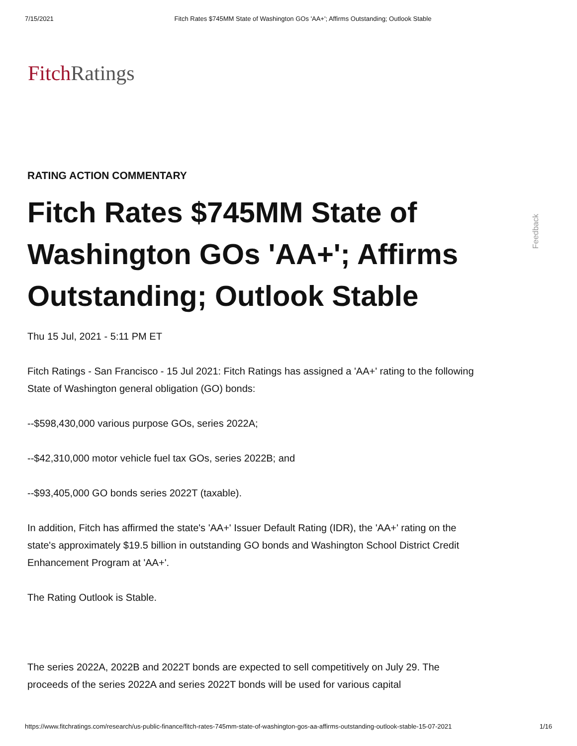7/15/2021 Fitch Rates $745MM State of Washington GOs 'AA+'; Affirms Outstanding; Outlook Stable
Fitch Ratings
RATING ACTION COMMENTARY
Fitch Rates $745MM State of Washington GOs 'AA+'; Affirms Outstanding; Outlook Stable
Thu 15 Jul, 2021 - 5:11 PM ET
Fitch Ratings - San Francisco - 15 Jul 2021: Fitch Ratings has assigned a 'AA+' rating to the following State of Washington general obligation (GO) bonds:
--$598,430,000 various purpose GOs, series 2022A;
--$42,310,000 motor vehicle fuel tax GOs, series 2022B; and
--$93,405,000 GO bonds series 2022T (taxable).
In addition, Fitch has affirmed the state's 'AA+' Issuer Default Rating (IDR), the 'AA+' rating on the state's approximately $19.5 billion in outstanding GO bonds and Washington School District Credit Enhancement Program at 'AA+'.
The Rating Outlook is Stable.
The series 2022A, 2022B and 2022T bonds are expected to sell competitively on July 29. The proceeds of the series 2022A and series 2022T bonds will be used for various capital
Feedback
https://www.fitchratings.com/research/us-public-finance/fitch-rates-745mm-state-of-washington-gos-aa-affirms-outstanding-outlook-stable-15-07-2021 1/16